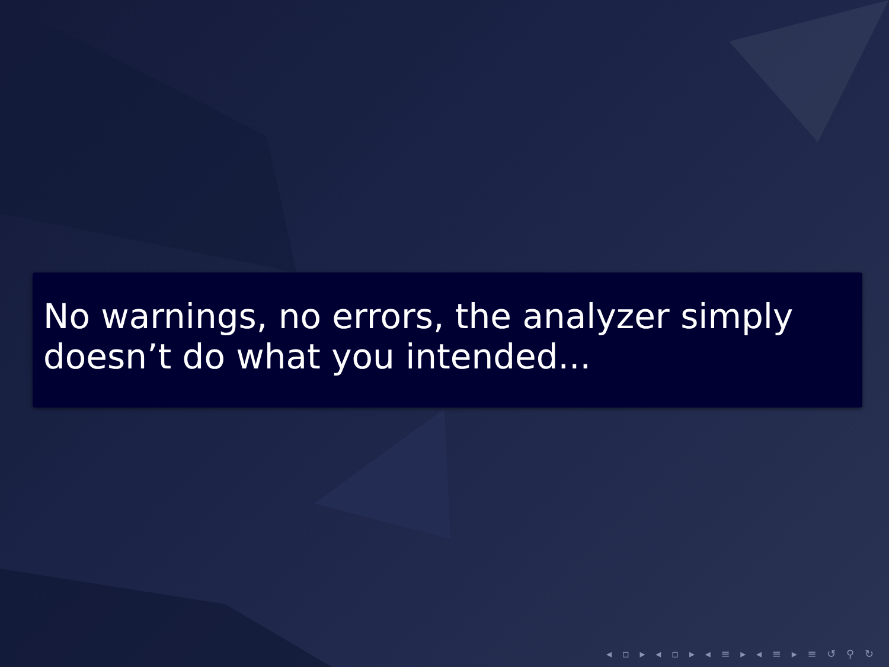No warnings, no errors, the analyzer simply doesn’t do what you intended...
◂ ▫ ▸ ◂ ▫ ▸ ◂ ≡ ▸ ◂ ≡ ▸ ≡ ↺ ⚲ ↻